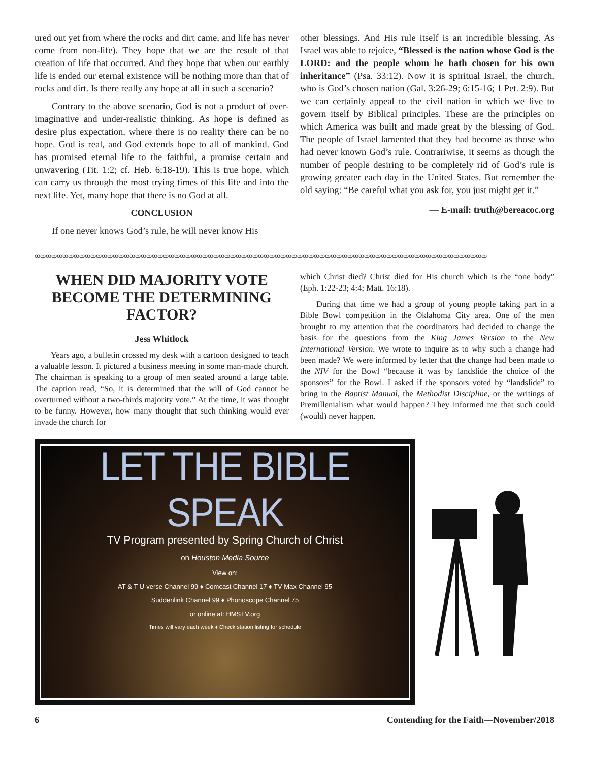ured out yet from where the rocks and dirt came, and life has never come from non-life). They hope that we are the result of that creation of life that occurred. And they hope that when our earthly life is ended our eternal existence will be nothing more than that of rocks and dirt. Is there really any hope at all in such a scenario?
Contrary to the above scenario, God is not a product of over-imaginative and under-realistic thinking. As hope is defined as desire plus expectation, where there is no reality there can be no hope. God is real, and God extends hope to all of mankind. God has promised eternal life to the faithful, a promise certain and unwavering (Tit. 1:2; cf. Heb. 6:18-19). This is true hope, which can carry us through the most trying times of this life and into the next life. Yet, many hope that there is no God at all.
CONCLUSION
If one never knows God’s rule, he will never know His
other blessings. And His rule itself is an incredible blessing. As Israel was able to rejoice, “Blessed is the nation whose God is the LORD: and the people whom he hath chosen for his own inheritance” (Psa. 33:12). Now it is spiritual Israel, the church, who is God’s chosen nation (Gal. 3:26-29; 6:15-16; 1 Pet. 2:9). But we can certainly appeal to the civil nation in which we live to govern itself by Biblical principles. These are the principles on which America was built and made great by the blessing of God. The people of Israel lamented that they had become as those who had never known God’s rule. Contrariwise, it seems as though the number of people desiring to be completely rid of God’s rule is growing greater each day in the United States. But remember the old saying: “Be careful what you ask for, you just might get it.”
— E-mail: truth@bereacoc.org
ꝏꝏꝏꝏꝏꝏꝏꝏꝏꝏꝏꝏꝏꝏꝏꝏꝏꝏꝏꝏꝏꝏꝏꝏꝏꝏꝏꝏꝏꝏꝏꝏꝏꝏꝏꝏꝏꝏꝏꝏꝏꝏꝏꝏꝏꝏꝏꝏꝏꝏꝏꝏꝏꝏꝏꝏꝏꝏꝏꝏꝏꝏꝏꝏꝏꝏꝏꝏꝏꝏꝏꝏꝏꝏꝏꝏꝏꝏꝏꝏꝏ
WHEN DID MAJORITY VOTE BECOME THE DETERMINING FACTOR?
Jess Whitlock
Years ago, a bulletin crossed my desk with a cartoon designed to teach a valuable lesson. It pictured a business meeting in some man-made church. The chairman is speaking to a group of men seated around a large table. The caption read, “So, it is determined that the will of God cannot be overturned without a two-thirds majority vote.” At the time, it was thought to be funny. However, how many thought that such thinking would ever invade the church for
which Christ died? Christ died for His church which is the “one body” (Eph. 1:22-23; 4:4; Matt. 16:18).
During that time we had a group of young people taking part in a Bible Bowl competition in the Oklahoma City area. One of the men brought to my attention that the coordinators had decided to change the basis for the questions from the King James Version to the New International Version. We wrote to inquire as to why such a change had been made? We were informed by letter that the change had been made to the NIV for the Bowl “because it was by landslide the choice of the sponsors” for the Bowl. I asked if the sponsors voted by “landslide” to bring in the Baptist Manual, the Methodist Discipline, or the writings of Premillenialism what would happen? They informed me that such could (would) never happen.
LET THE BIBLE SPEAK
TV Program presented by Spring Church of Christ
on Houston Media Source
View on:
AT & T U-verse Channel 99 ♦ Comcast Channel 17 ♦ TV Max Channel 95
Suddenlink Channel 99 ♦ Phonoscope Channel 75
or online at: HMSTV.org
Times will vary each week ♦ Check station listing for schedule
6 Contending for the Faith—November/2018